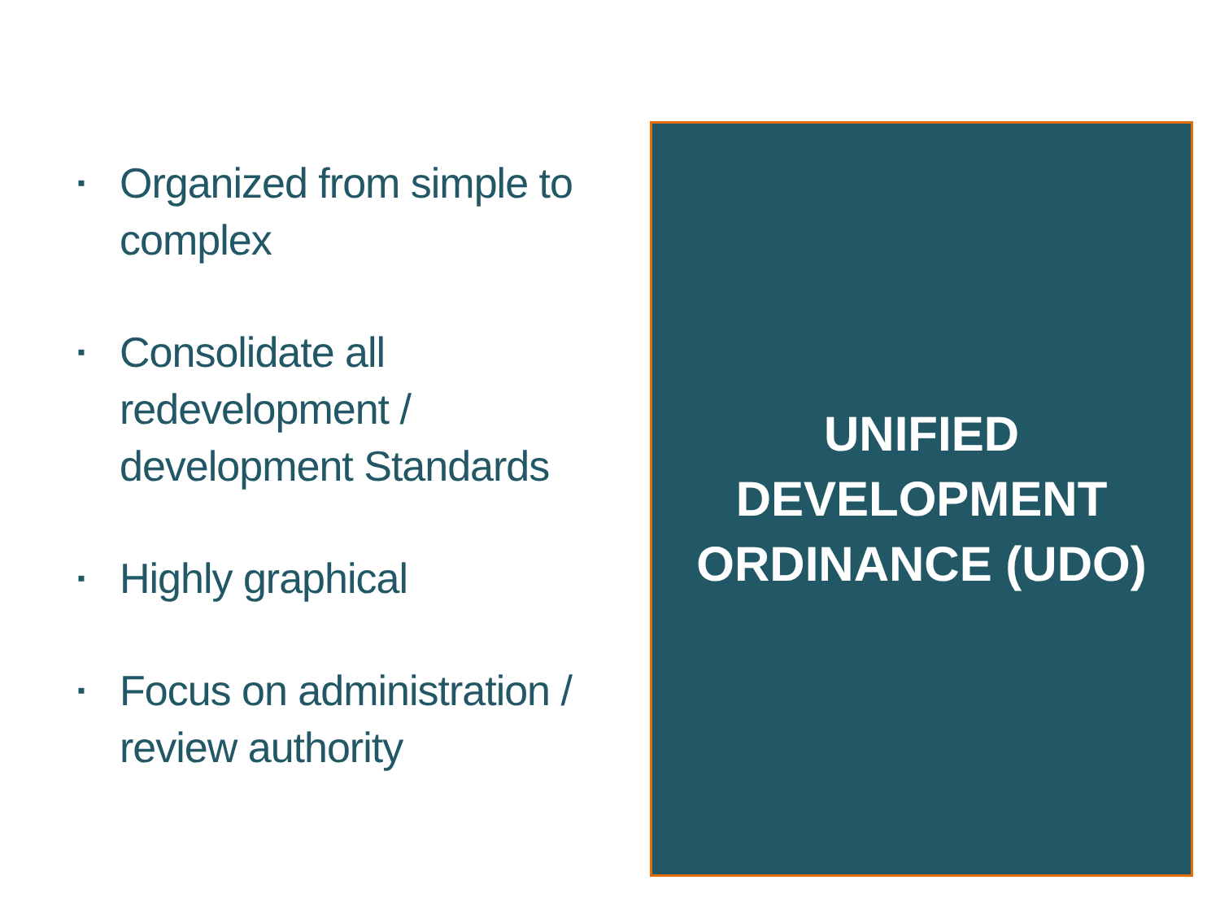▪ Organized from simple to complex
▪ Consolidate all redevelopment / development Standards
▪ Highly graphical
▪ Focus on administration / review authority
UNIFIED
DEVELOPMENT
ORDINANCE (UDO)